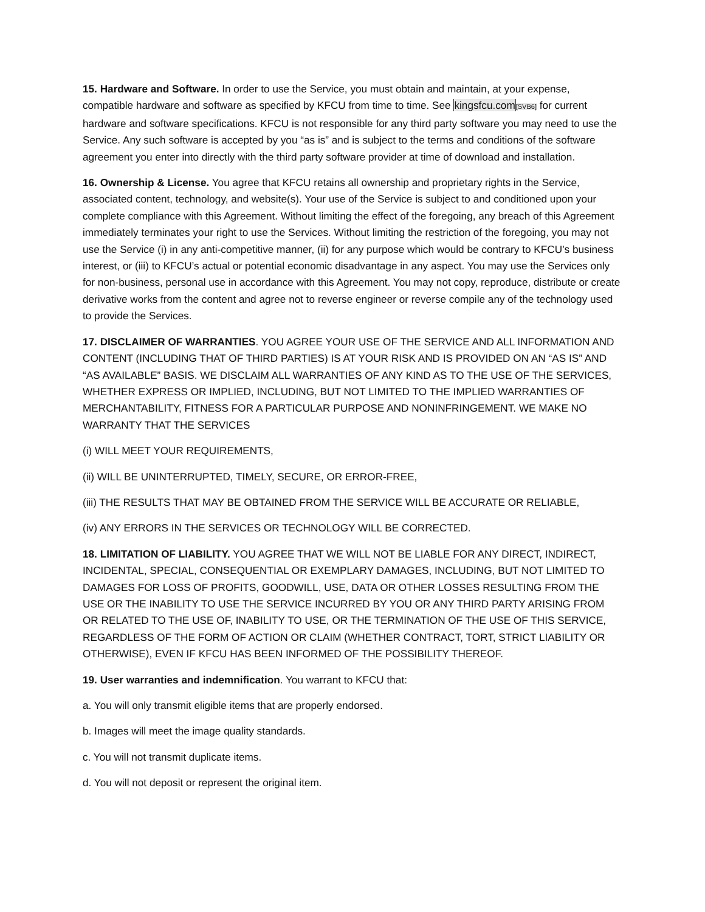15. Hardware and Software. In order to use the Service, you must obtain and maintain, at your expense, compatible hardware and software as specified by KFCU from time to time. See kingsfcu.com[SVB6] for current hardware and software specifications. KFCU is not responsible for any third party software you may need to use the Service. Any such software is accepted by you “as is” and is subject to the terms and conditions of the software agreement you enter into directly with the third party software provider at time of download and installation.
16. Ownership & License. You agree that KFCU retains all ownership and proprietary rights in the Service, associated content, technology, and website(s). Your use of the Service is subject to and conditioned upon your complete compliance with this Agreement. Without limiting the effect of the foregoing, any breach of this Agreement immediately terminates your right to use the Services. Without limiting the restriction of the foregoing, you may not use the Service (i) in any anti-competitive manner, (ii) for any purpose which would be contrary to KFCU’s business interest, or (iii) to KFCU’s actual or potential economic disadvantage in any aspect. You may use the Services only for non-business, personal use in accordance with this Agreement. You may not copy, reproduce, distribute or create derivative works from the content and agree not to reverse engineer or reverse compile any of the technology used to provide the Services.
17. DISCLAIMER OF WARRANTIES. YOU AGREE YOUR USE OF THE SERVICE AND ALL INFORMATION AND CONTENT (INCLUDING THAT OF THIRD PARTIES) IS AT YOUR RISK AND IS PROVIDED ON AN “AS IS” AND “AS AVAILABLE” BASIS. WE DISCLAIM ALL WARRANTIES OF ANY KIND AS TO THE USE OF THE SERVICES, WHETHER EXPRESS OR IMPLIED, INCLUDING, BUT NOT LIMITED TO THE IMPLIED WARRANTIES OF MERCHANTABILITY, FITNESS FOR A PARTICULAR PURPOSE AND NONINFRINGEMENT. WE MAKE NO WARRANTY THAT THE SERVICES
(i) WILL MEET YOUR REQUIREMENTS,
(ii) WILL BE UNINTERRUPTED, TIMELY, SECURE, OR ERROR-FREE,
(iii) THE RESULTS THAT MAY BE OBTAINED FROM THE SERVICE WILL BE ACCURATE OR RELIABLE,
(iv) ANY ERRORS IN THE SERVICES OR TECHNOLOGY WILL BE CORRECTED.
18. LIMITATION OF LIABILITY. YOU AGREE THAT WE WILL NOT BE LIABLE FOR ANY DIRECT, INDIRECT, INCIDENTAL, SPECIAL, CONSEQUENTIAL OR EXEMPLARY DAMAGES, INCLUDING, BUT NOT LIMITED TO DAMAGES FOR LOSS OF PROFITS, GOODWILL, USE, DATA OR OTHER LOSSES RESULTING FROM THE USE OR THE INABILITY TO USE THE SERVICE INCURRED BY YOU OR ANY THIRD PARTY ARISING FROM OR RELATED TO THE USE OF, INABILITY TO USE, OR THE TERMINATION OF THE USE OF THIS SERVICE, REGARDLESS OF THE FORM OF ACTION OR CLAIM (WHETHER CONTRACT, TORT, STRICT LIABILITY OR OTHERWISE), EVEN IF KFCU HAS BEEN INFORMED OF THE POSSIBILITY THEREOF.
19. User warranties and indemnification. You warrant to KFCU that:
a. You will only transmit eligible items that are properly endorsed.
b. Images will meet the image quality standards.
c. You will not transmit duplicate items.
d. You will not deposit or represent the original item.